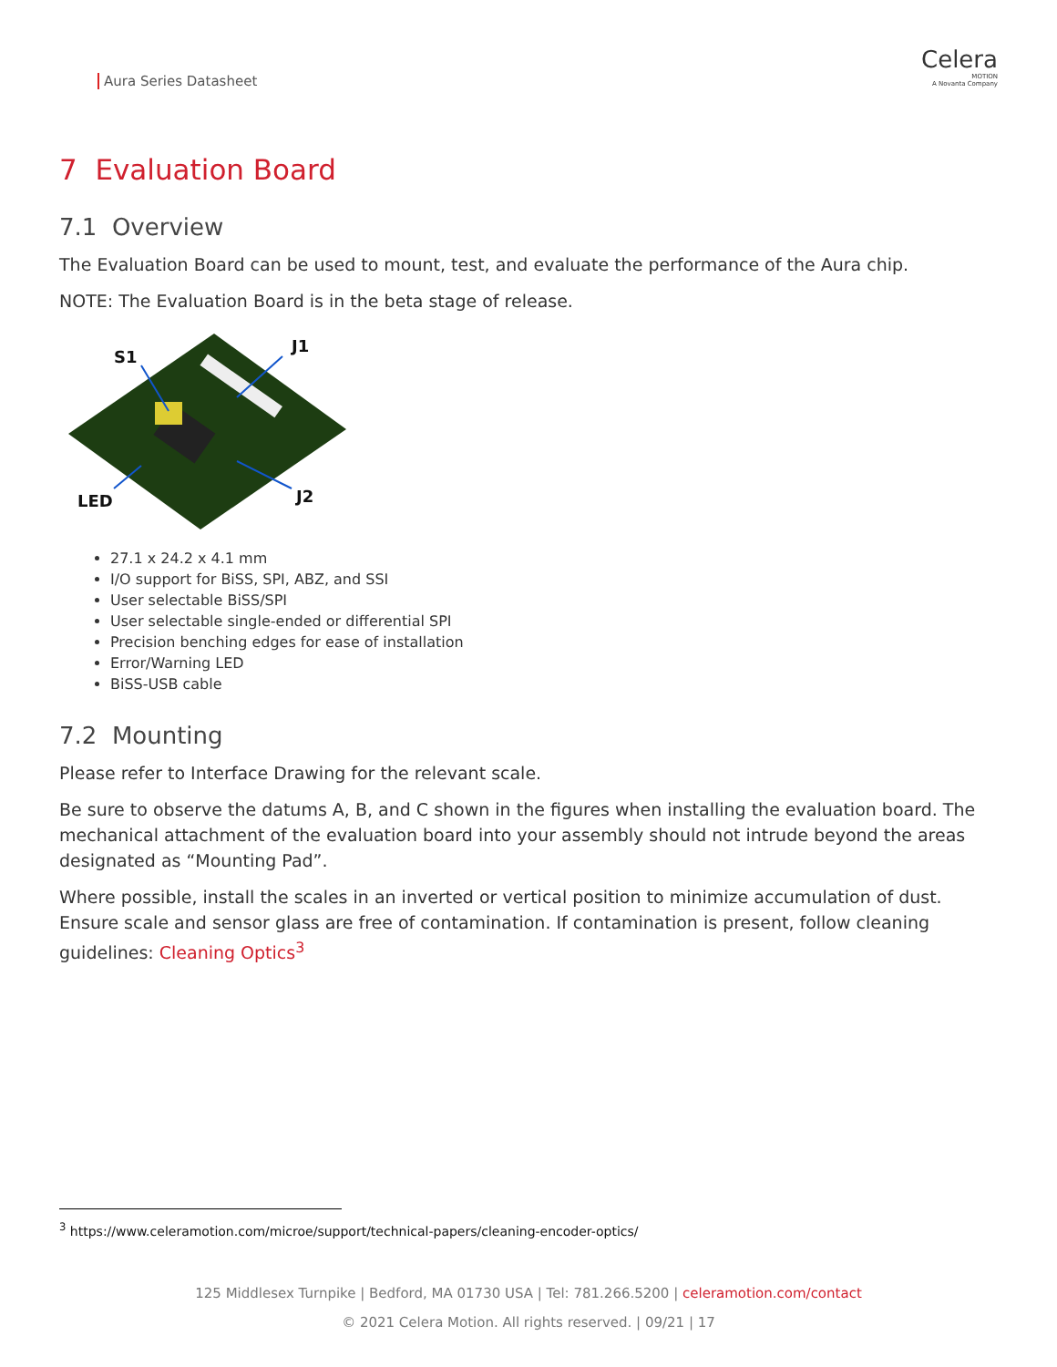Aura Series Datasheet
Celera
MOTION
A Novanta Company
7 Evaluation Board
7.1 Overview
The Evaluation Board can be used to mount, test, and evaluate the performance of the Aura chip.
NOTE: The Evaluation Board is in the beta stage of release.
S1
J1
LED
J2
27.1 x 24.2 x 4.1 mm
I/O support for BiSS, SPI, ABZ, and SSI
User selectable BiSS/SPI
User selectable single-ended or differential SPI
Precision benching edges for ease of installation
Error/Warning LED
BiSS-USB cable
7.2 Mounting
Please refer to Interface Drawing for the relevant scale.
Be sure to observe the datums A, B, and C shown in the figures when installing the evaluation board. The mechanical attachment of the evaluation board into your assembly should not intrude beyond the areas designated as “Mounting Pad”.
Where possible, install the scales in an inverted or vertical position to minimize accumulation of dust. Ensure scale and sensor glass are free of contamination. If contamination is present, follow cleaning guidelines: Cleaning Optics<sup>3</sup>
<sup>3</sup> https://www.celeramotion.com/microe/support/technical-papers/cleaning-encoder-optics/
125 Middlesex Turnpike | Bedford, MA 01730 USA | Tel: 781.266.5200 | celeramotion.com/contact
© 2021 Celera Motion. All rights reserved. | 09/21 | 17